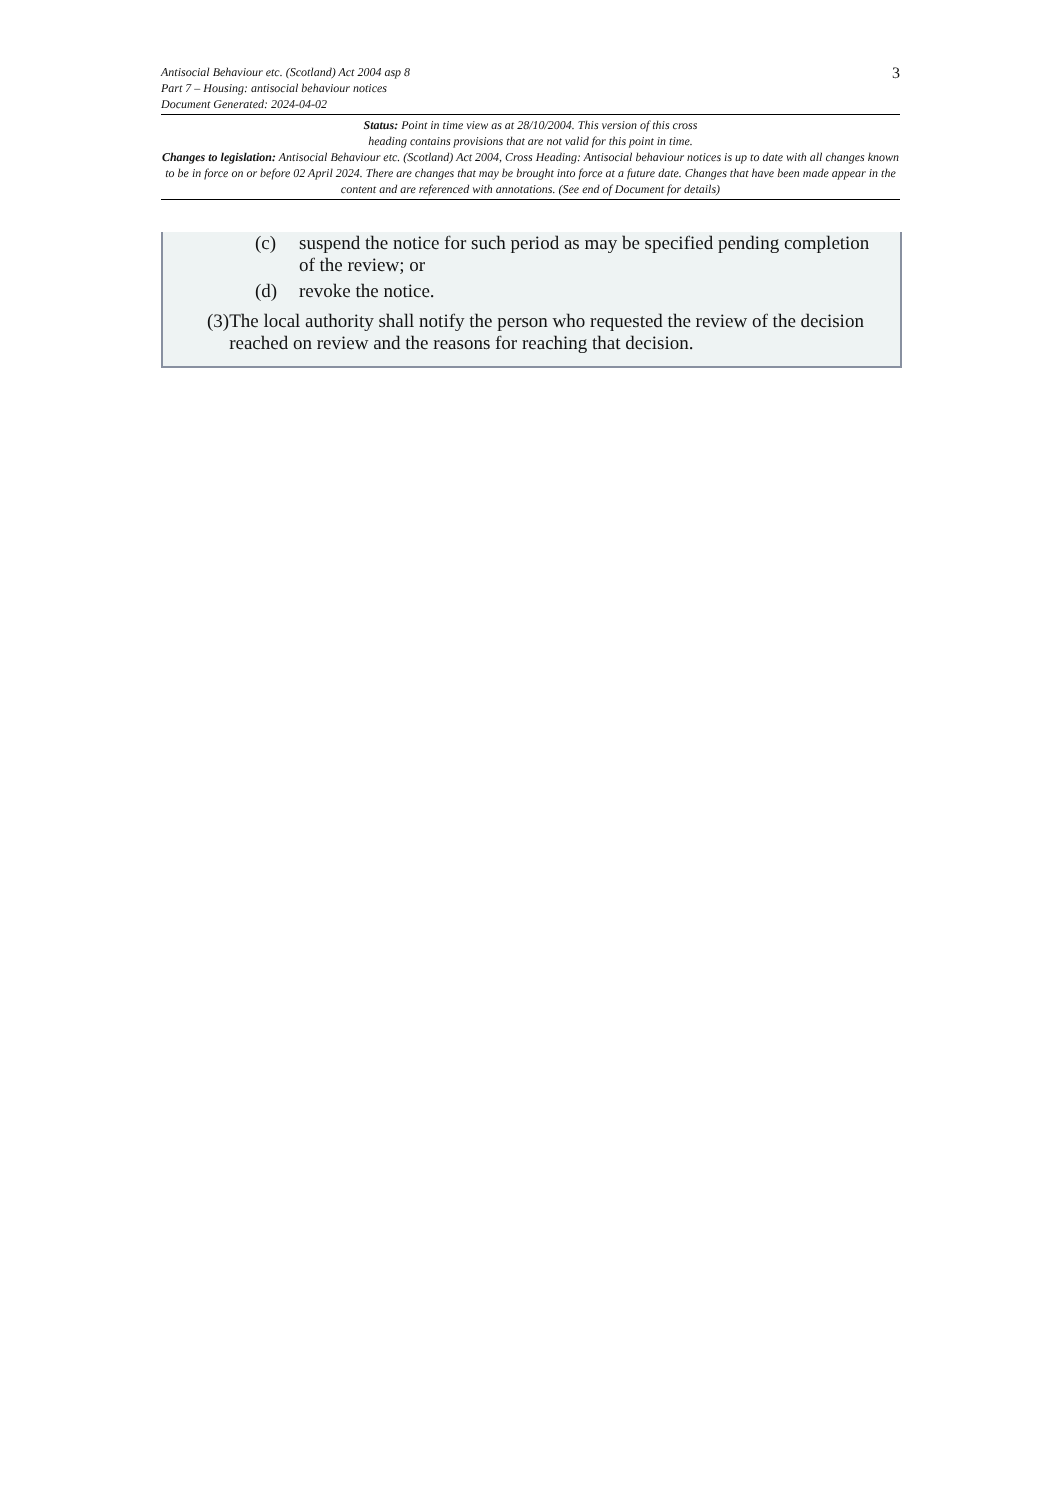Antisocial Behaviour etc. (Scotland) Act 2004 asp 8
Part 7 – Housing: antisocial behaviour notices
Document Generated: 2024-04-02
3
Status: Point in time view as at 28/10/2004. This version of this cross
heading contains provisions that are not valid for this point in time.
Changes to legislation: Antisocial Behaviour etc. (Scotland) Act 2004, Cross Heading: Antisocial behaviour notices is up to date with all changes known to be in force on or before 02 April 2024. There are changes that may be brought into force at a future date. Changes that have been made appear in the content and are referenced with annotations. (See end of Document for details)
(c) suspend the notice for such period as may be specified pending completion of the review; or
(d) revoke the notice.
(3) The local authority shall notify the person who requested the review of the decision reached on review and the reasons for reaching that decision.